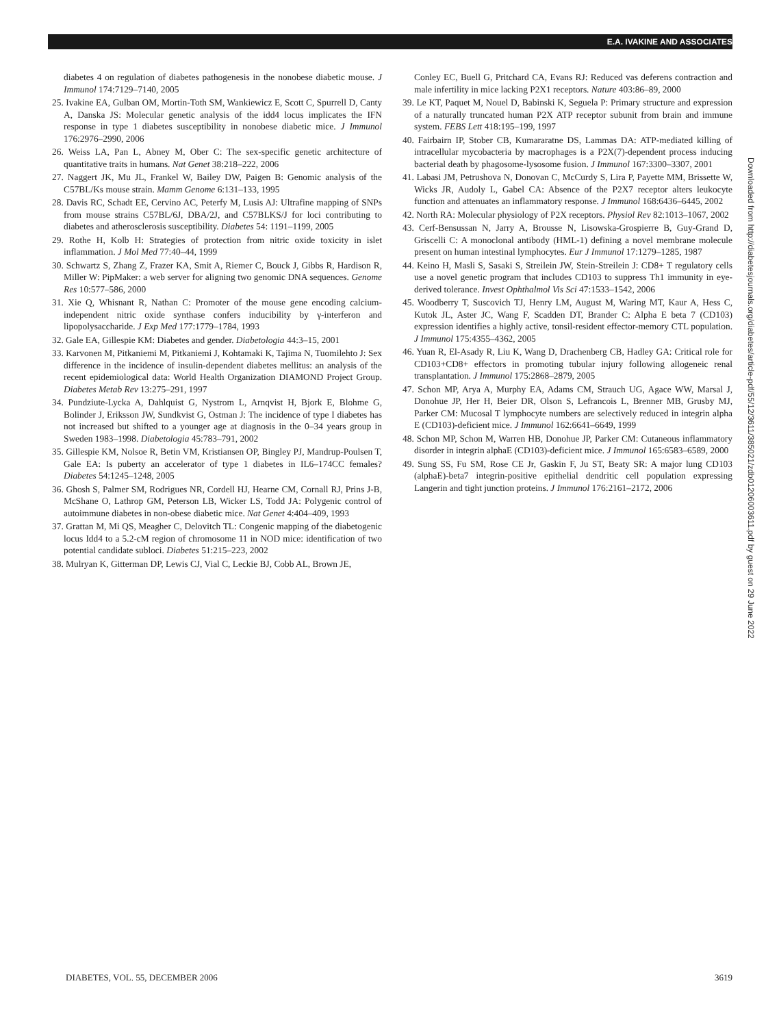E.A. IVAKINE AND ASSOCIATES
diabetes 4 on regulation of diabetes pathogenesis in the nonobese diabetic mouse. J Immunol 174:7129–7140, 2005
25. Ivakine EA, Gulban OM, Mortin-Toth SM, Wankiewicz E, Scott C, Spurrell D, Canty A, Danska JS: Molecular genetic analysis of the idd4 locus implicates the IFN response in type 1 diabetes susceptibility in nonobese diabetic mice. J Immunol 176:2976–2990, 2006
26. Weiss LA, Pan L, Abney M, Ober C: The sex-specific genetic architecture of quantitative traits in humans. Nat Genet 38:218–222, 2006
27. Naggert JK, Mu JL, Frankel W, Bailey DW, Paigen B: Genomic analysis of the C57BL/Ks mouse strain. Mamm Genome 6:131–133, 1995
28. Davis RC, Schadt EE, Cervino AC, Peterfy M, Lusis AJ: Ultrafine mapping of SNPs from mouse strains C57BL/6J, DBA/2J, and C57BLKS/J for loci contributing to diabetes and atherosclerosis susceptibility. Diabetes 54: 1191–1199, 2005
29. Rothe H, Kolb H: Strategies of protection from nitric oxide toxicity in islet inflammation. J Mol Med 77:40–44, 1999
30. Schwartz S, Zhang Z, Frazer KA, Smit A, Riemer C, Bouck J, Gibbs R, Hardison R, Miller W: PipMaker: a web server for aligning two genomic DNA sequences. Genome Res 10:577–586, 2000
31. Xie Q, Whisnant R, Nathan C: Promoter of the mouse gene encoding calcium-independent nitric oxide synthase confers inducibility by γ-interferon and lipopolysaccharide. J Exp Med 177:1779–1784, 1993
32. Gale EA, Gillespie KM: Diabetes and gender. Diabetologia 44:3–15, 2001
33. Karvonen M, Pitkaniemi M, Pitkaniemi J, Kohtamaki K, Tajima N, Tuomilehto J: Sex difference in the incidence of insulin-dependent diabetes mellitus: an analysis of the recent epidemiological data: World Health Organization DIAMOND Project Group. Diabetes Metab Rev 13:275–291, 1997
34. Pundziute-Lycka A, Dahlquist G, Nystrom L, Arnqvist H, Bjork E, Blohme G, Bolinder J, Eriksson JW, Sundkvist G, Ostman J: The incidence of type I diabetes has not increased but shifted to a younger age at diagnosis in the 0–34 years group in Sweden 1983–1998. Diabetologia 45:783–791, 2002
35. Gillespie KM, Nolsoe R, Betin VM, Kristiansen OP, Bingley PJ, Mandrup-Poulsen T, Gale EA: Is puberty an accelerator of type 1 diabetes in IL6–174CC females? Diabetes 54:1245–1248, 2005
36. Ghosh S, Palmer SM, Rodrigues NR, Cordell HJ, Hearne CM, Cornall RJ, Prins J-B, McShane O, Lathrop GM, Peterson LB, Wicker LS, Todd JA: Polygenic control of autoimmune diabetes in non-obese diabetic mice. Nat Genet 4:404–409, 1993
37. Grattan M, Mi QS, Meagher C, Delovitch TL: Congenic mapping of the diabetogenic locus Idd4 to a 5.2-cM region of chromosome 11 in NOD mice: identification of two potential candidate subloci. Diabetes 51:215–223, 2002
38. Mulryan K, Gitterman DP, Lewis CJ, Vial C, Leckie BJ, Cobb AL, Brown JE,
Conley EC, Buell G, Pritchard CA, Evans RJ: Reduced vas deferens contraction and male infertility in mice lacking P2X1 receptors. Nature 403:86–89, 2000
39. Le KT, Paquet M, Nouel D, Babinski K, Seguela P: Primary structure and expression of a naturally truncated human P2X ATP receptor subunit from brain and immune system. FEBS Lett 418:195–199, 1997
40. Fairbairn IP, Stober CB, Kumararatne DS, Lammas DA: ATP-mediated killing of intracellular mycobacteria by macrophages is a P2X(7)-dependent process inducing bacterial death by phagosome-lysosome fusion. J Immunol 167:3300–3307, 2001
41. Labasi JM, Petrushova N, Donovan C, McCurdy S, Lira P, Payette MM, Brissette W, Wicks JR, Audoly L, Gabel CA: Absence of the P2X7 receptor alters leukocyte function and attenuates an inflammatory response. J Immunol 168:6436–6445, 2002
42. North RA: Molecular physiology of P2X receptors. Physiol Rev 82:1013–1067, 2002
43. Cerf-Bensussan N, Jarry A, Brousse N, Lisowska-Grospierre B, Guy-Grand D, Griscelli C: A monoclonal antibody (HML-1) defining a novel membrane molecule present on human intestinal lymphocytes. Eur J Immunol 17:1279–1285, 1987
44. Keino H, Masli S, Sasaki S, Streilein JW, Stein-Streilein J: CD8+ T regulatory cells use a novel genetic program that includes CD103 to suppress Th1 immunity in eye-derived tolerance. Invest Ophthalmol Vis Sci 47:1533–1542, 2006
45. Woodberry T, Suscovich TJ, Henry LM, August M, Waring MT, Kaur A, Hess C, Kutok JL, Aster JC, Wang F, Scadden DT, Brander C: Alpha E beta 7 (CD103) expression identifies a highly active, tonsil-resident effector-memory CTL population. J Immunol 175:4355–4362, 2005
46. Yuan R, El-Asady R, Liu K, Wang D, Drachenberg CB, Hadley GA: Critical role for CD103+CD8+ effectors in promoting tubular injury following allogeneic renal transplantation. J Immunol 175:2868–2879, 2005
47. Schon MP, Arya A, Murphy EA, Adams CM, Strauch UG, Agace WW, Marsal J, Donohue JP, Her H, Beier DR, Olson S, Lefrancois L, Brenner MB, Grusby MJ, Parker CM: Mucosal T lymphocyte numbers are selectively reduced in integrin alpha E (CD103)-deficient mice. J Immunol 162:6641–6649, 1999
48. Schon MP, Schon M, Warren HB, Donohue JP, Parker CM: Cutaneous inflammatory disorder in integrin alphaE (CD103)-deficient mice. J Immunol 165:6583–6589, 2000
49. Sung SS, Fu SM, Rose CE Jr, Gaskin F, Ju ST, Beaty SR: A major lung CD103 (alphaE)-beta7 integrin-positive epithelial dendritic cell population expressing Langerin and tight junction proteins. J Immunol 176:2161–2172, 2006
Downloaded from http://diabetesjournals.org/diabetes/article-pdf/55/12/3611/385021/zdb01206003611.pdf by guest on 29 June 2022
DIABETES, VOL. 55, DECEMBER 2006 3619